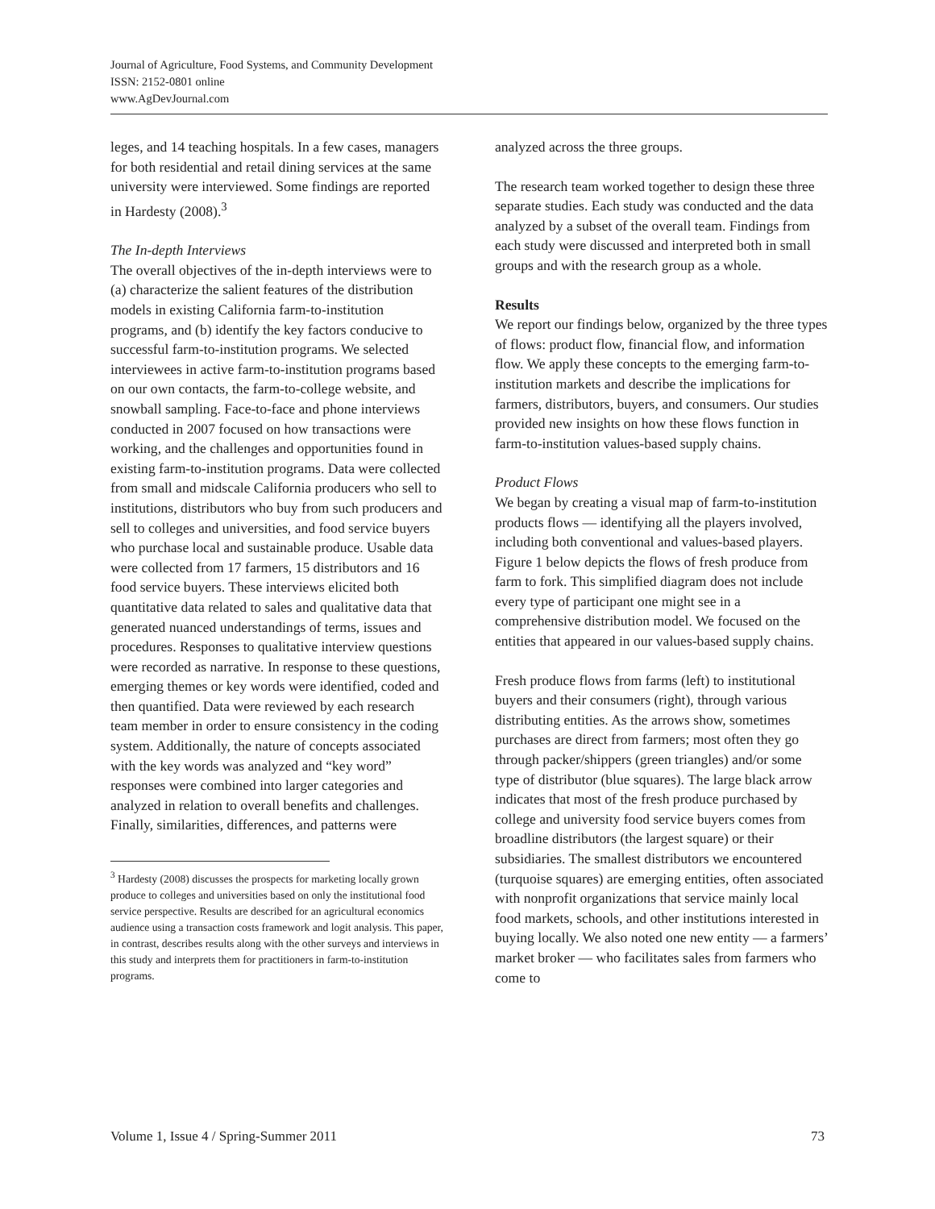Journal of Agriculture, Food Systems, and Community Development
ISSN: 2152-0801 online
www.AgDevJournal.com
leges, and 14 teaching hospitals. In a few cases, managers for both residential and retail dining services at the same university were interviewed. Some findings are reported in Hardesty (2008).<sup>3</sup>
The In-depth Interviews
The overall objectives of the in-depth interviews were to (a) characterize the salient features of the distribution models in existing California farm-to-institution programs, and (b) identify the key factors conducive to successful farm-to-institution programs. We selected interviewees in active farm-to-institution programs based on our own contacts, the farm-to-college website, and snowball sampling. Face-to-face and phone interviews conducted in 2007 focused on how transactions were working, and the challenges and opportunities found in existing farm-to-institution programs. Data were collected from small and midscale California producers who sell to institutions, distributors who buy from such producers and sell to colleges and universities, and food service buyers who purchase local and sustainable produce. Usable data were collected from 17 farmers, 15 distributors and 16 food service buyers. These interviews elicited both quantitative data related to sales and qualitative data that generated nuanced understandings of terms, issues and procedures. Responses to qualitative interview questions were recorded as narrative. In response to these questions, emerging themes or key words were identified, coded and then quantified. Data were reviewed by each research team member in order to ensure consistency in the coding system. Additionally, the nature of concepts associated with the key words was analyzed and “key word” responses were combined into larger categories and analyzed in relation to overall benefits and challenges. Finally, similarities, differences, and patterns were
<sup>3</sup> Hardesty (2008) discusses the prospects for marketing locally grown produce to colleges and universities based on only the institutional food service perspective. Results are described for an agricultural economics audience using a transaction costs framework and logit analysis. This paper, in contrast, describes results along with the other surveys and interviews in this study and interprets them for practitioners in farm-to-institution programs.
analyzed across the three groups.
The research team worked together to design these three separate studies. Each study was conducted and the data analyzed by a subset of the overall team. Findings from each study were discussed and interpreted both in small groups and with the research group as a whole.
Results
We report our findings below, organized by the three types of flows: product flow, financial flow, and information flow. We apply these concepts to the emerging farm-to-institution markets and describe the implications for farmers, distributors, buyers, and consumers. Our studies provided new insights on how these flows function in farm-to-institution values-based supply chains.
Product Flows
We began by creating a visual map of farm-to-institution products flows — identifying all the players involved, including both conventional and values-based players. Figure 1 below depicts the flows of fresh produce from farm to fork. This simplified diagram does not include every type of participant one might see in a comprehensive distribution model. We focused on the entities that appeared in our values-based supply chains.
Fresh produce flows from farms (left) to institutional buyers and their consumers (right), through various distributing entities. As the arrows show, sometimes purchases are direct from farmers; most often they go through packer/shippers (green triangles) and/or some type of distributor (blue squares). The large black arrow indicates that most of the fresh produce purchased by college and university food service buyers comes from broadline distributors (the largest square) or their subsidiaries. The smallest distributors we encountered (turquoise squares) are emerging entities, often associated with nonprofit organizations that service mainly local food markets, schools, and other institutions interested in buying locally. We also noted one new entity — a farmers’ market broker — who facilitates sales from farmers who come to
Volume 1, Issue 4 / Spring-Summer 2011 73